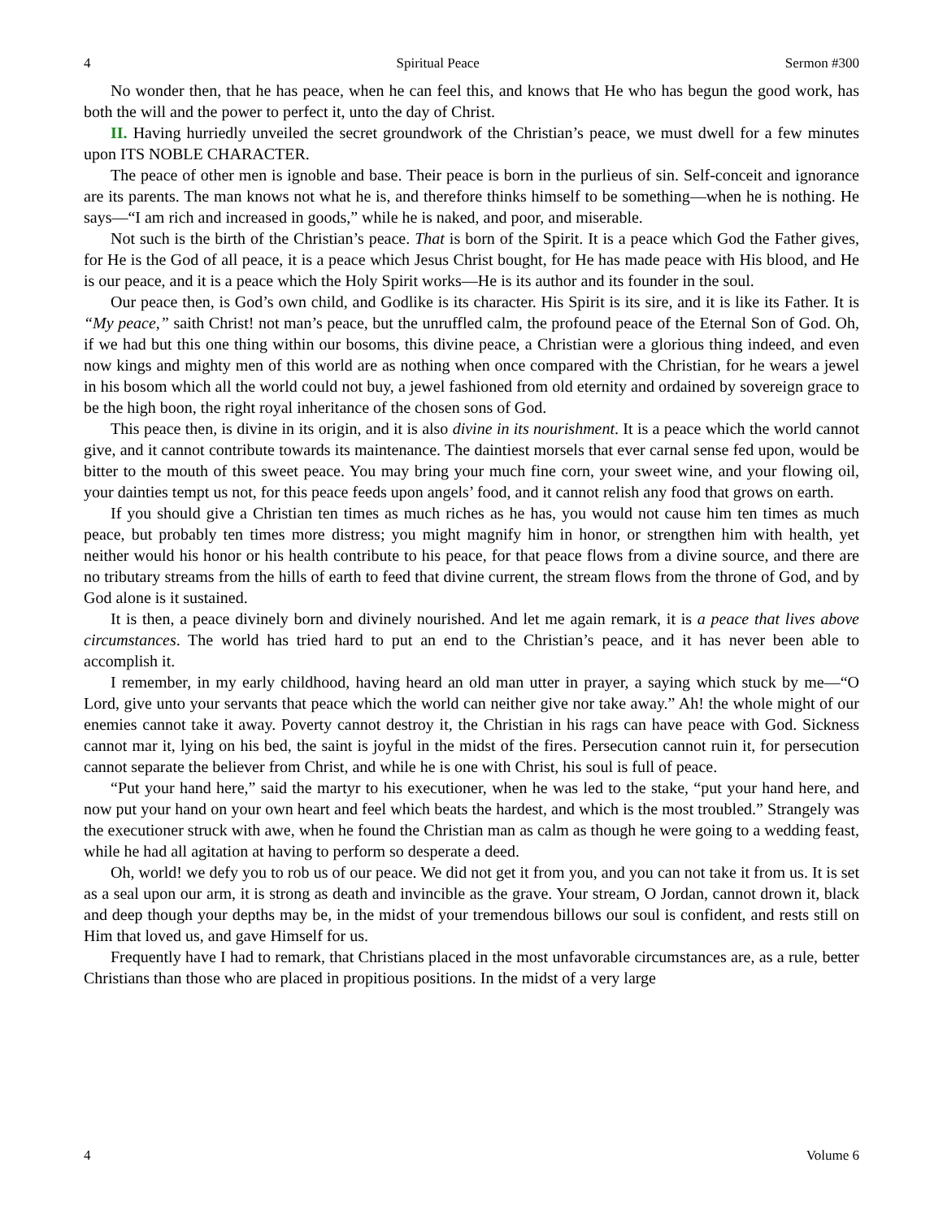4 Spiritual Peace Sermon #300
No wonder then, that he has peace, when he can feel this, and knows that He who has begun the good work, has both the will and the power to perfect it, unto the day of Christ.
II. Having hurriedly unveiled the secret groundwork of the Christian’s peace, we must dwell for a few minutes upon ITS NOBLE CHARACTER.
The peace of other men is ignoble and base. Their peace is born in the purlieus of sin. Self-conceit and ignorance are its parents. The man knows not what he is, and therefore thinks himself to be something—when he is nothing. He says—“I am rich and increased in goods,” while he is naked, and poor, and miserable.
Not such is the birth of the Christian’s peace. That is born of the Spirit. It is a peace which God the Father gives, for He is the God of all peace, it is a peace which Jesus Christ bought, for He has made peace with His blood, and He is our peace, and it is a peace which the Holy Spirit works—He is its author and its founder in the soul.
Our peace then, is God’s own child, and Godlike is its character. His Spirit is its sire, and it is like its Father. It is “My peace,” saith Christ! not man’s peace, but the unruffled calm, the profound peace of the Eternal Son of God. Oh, if we had but this one thing within our bosoms, this divine peace, a Christian were a glorious thing indeed, and even now kings and mighty men of this world are as nothing when once compared with the Christian, for he wears a jewel in his bosom which all the world could not buy, a jewel fashioned from old eternity and ordained by sovereign grace to be the high boon, the right royal inheritance of the chosen sons of God.
This peace then, is divine in its origin, and it is also divine in its nourishment. It is a peace which the world cannot give, and it cannot contribute towards its maintenance. The daintiest morsels that ever carnal sense fed upon, would be bitter to the mouth of this sweet peace. You may bring your much fine corn, your sweet wine, and your flowing oil, your dainties tempt us not, for this peace feeds upon angels’ food, and it cannot relish any food that grows on earth.
If you should give a Christian ten times as much riches as he has, you would not cause him ten times as much peace, but probably ten times more distress; you might magnify him in honor, or strengthen him with health, yet neither would his honor or his health contribute to his peace, for that peace flows from a divine source, and there are no tributary streams from the hills of earth to feed that divine current, the stream flows from the throne of God, and by God alone is it sustained.
It is then, a peace divinely born and divinely nourished. And let me again remark, it is a peace that lives above circumstances. The world has tried hard to put an end to the Christian’s peace, and it has never been able to accomplish it.
I remember, in my early childhood, having heard an old man utter in prayer, a saying which stuck by me—“O Lord, give unto your servants that peace which the world can neither give nor take away.” Ah! the whole might of our enemies cannot take it away. Poverty cannot destroy it, the Christian in his rags can have peace with God. Sickness cannot mar it, lying on his bed, the saint is joyful in the midst of the fires. Persecution cannot ruin it, for persecution cannot separate the believer from Christ, and while he is one with Christ, his soul is full of peace.
“Put your hand here,” said the martyr to his executioner, when he was led to the stake, “put your hand here, and now put your hand on your own heart and feel which beats the hardest, and which is the most troubled.” Strangely was the executioner struck with awe, when he found the Christian man as calm as though he were going to a wedding feast, while he had all agitation at having to perform so desperate a deed.
Oh, world! we defy you to rob us of our peace. We did not get it from you, and you can not take it from us. It is set as a seal upon our arm, it is strong as death and invincible as the grave. Your stream, O Jordan, cannot drown it, black and deep though your depths may be, in the midst of your tremendous billows our soul is confident, and rests still on Him that loved us, and gave Himself for us.
Frequently have I had to remark, that Christians placed in the most unfavorable circumstances are, as a rule, better Christians than those who are placed in propitious positions. In the midst of a very large
4 Volume 6